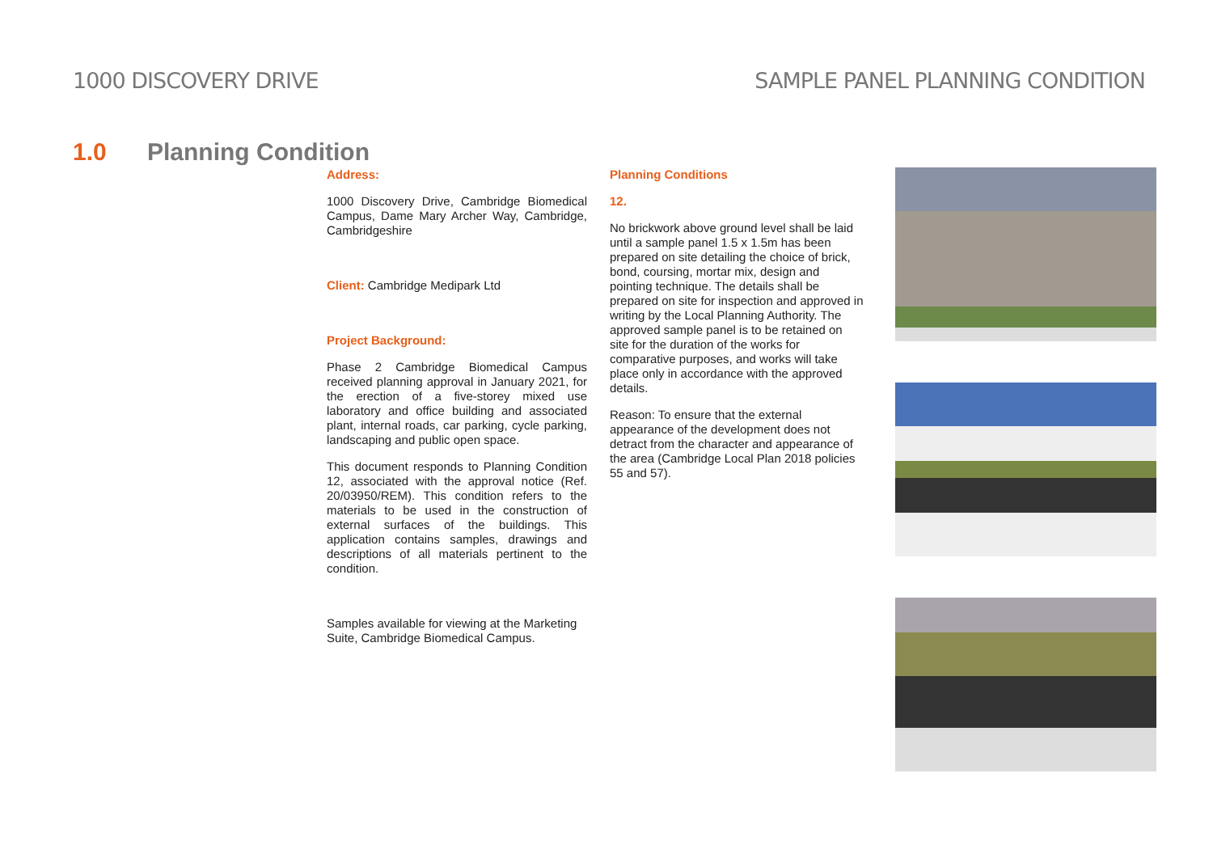1000 DISCOVERY DRIVE SAMPLE PANEL PLANNING CONDITION
1.0 Planning Condition
Address:
1000 Discovery Drive, Cambridge Biomedical Campus, Dame Mary Archer Way, Cambridge, Cambridgeshire
Client: Cambridge Medipark Ltd
Project Background:
Phase 2 Cambridge Biomedical Campus received planning approval in January 2021, for the erection of a five-storey mixed use laboratory and office building and associated plant, internal roads, car parking, cycle parking, landscaping and public open space.
This document responds to Planning Condition 12, associated with the approval notice (Ref. 20/03950/REM). This condition refers to the materials to be used in the construction of external surfaces of the buildings. This application contains samples, drawings and descriptions of all materials pertinent to the condition.
Samples available for viewing at the Marketing Suite, Cambridge Biomedical Campus.
Planning Conditions
12.
No brickwork above ground level shall be laid until a sample panel 1.5 x 1.5m has been prepared on site detailing the choice of brick, bond, coursing, mortar mix, design and pointing technique. The details shall be prepared on site for inspection and approved in writing by the Local Planning Authority. The approved sample panel is to be retained on site for the duration of the works for comparative purposes, and works will take place only in accordance with the approved details.
Reason: To ensure that the external appearance of the development does not detract from the character and appearance of the area (Cambridge Local Plan 2018 policies 55 and 57).